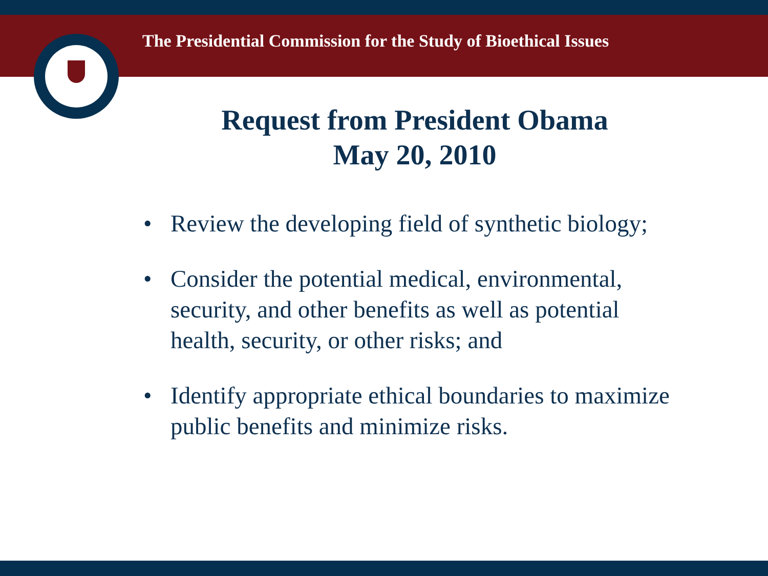The Presidential Commission for the Study of Bioethical Issues
Request from President Obama
May 20, 2010
• Review the developing field of synthetic biology;
• Consider the potential medical, environmental,
security, and other benefits as well as potential
health, security, or other risks; and
• Identify appropriate ethical boundaries to maximize
public benefits and minimize risks.